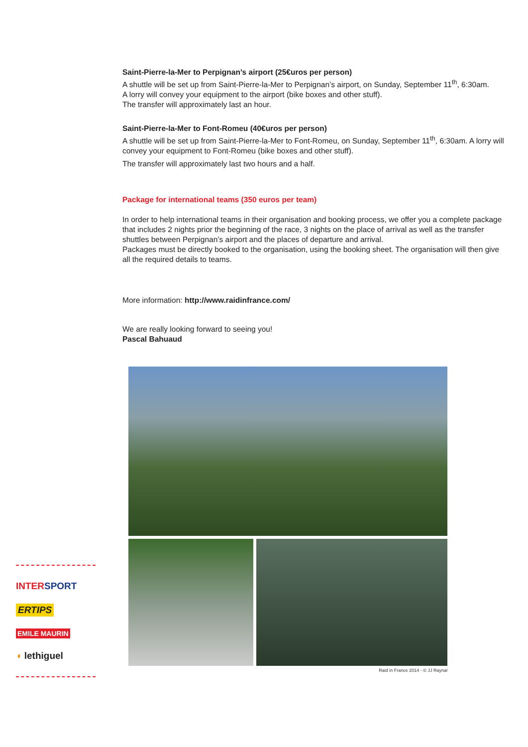Saint-Pierre-la-Mer to Perpignan’s airport (25€uros per person)
A shuttle will be set up from Saint-Pierre-la-Mer to Perpignan’s airport, on Sunday, September 11<sup>th</sup>, 6:30am.
A lorry will convey your equipment to the airport (bike boxes and other stuff).
The transfer will approximately last an hour.
Saint-Pierre-la-Mer to Font-Romeu (40€uros per person)
A shuttle will be set up from Saint-Pierre-la-Mer to Font-Romeu, on Sunday, September 11<sup>th</sup>, 6:30am. A lorry will convey your equipment to Font-Romeu (bike boxes and other stuff).
The transfer will approximately last two hours and a half.
Package for international teams (350 euros per team)
In order to help international teams in their organisation and booking process, we offer you a complete package that includes 2 nights prior the beginning of the race, 3 nights on the place of arrival as well as the transfer shuttles between Perpignan’s airport and the places of departure and arrival.
Packages must be directly booked to the organisation, using the booking sheet. The organisation will then give all the required details to teams.
More information: http://www.raidinfrance.com/
We are really looking forward to seeing you!
Pascal Bahuaud
Raid in France 2014 - © JJ Raynal
INTERSPORT
ERTIPS
EMILE MAURIN
◖ lethiguel